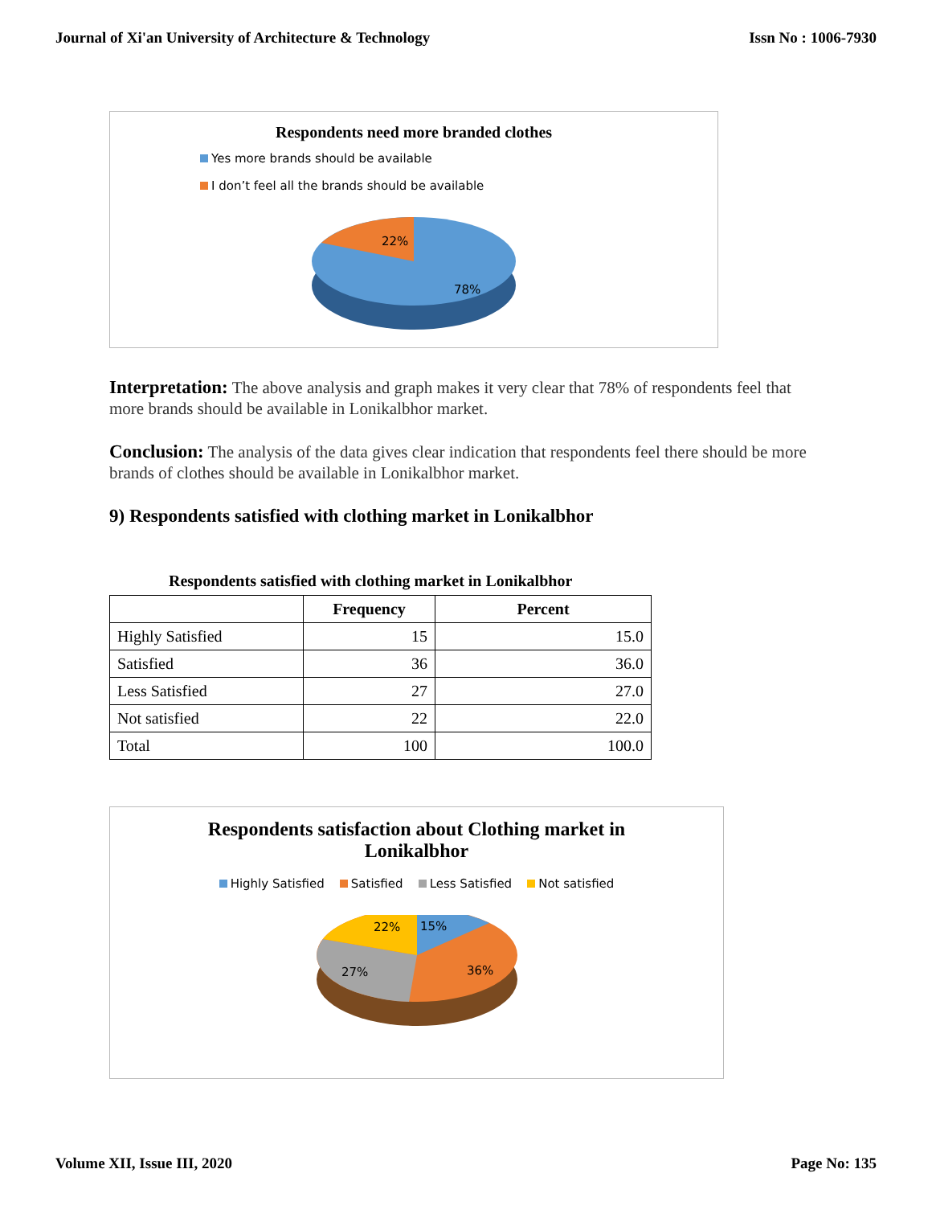Journal of Xi'an University of Architecture & Technology Issn No : 1006-7930
Respondents need more branded clothes
Yes more brands should be available
I don’t feel all the brands should be available
22%
78%
Interpretation: The above analysis and graph makes it very clear that 78% of respondents feel that more brands should be available in Lonikalbhor market.
Conclusion: The analysis of the data gives clear indication that respondents feel there should be more brands of clothes should be available in Lonikalbhor market.
9) Respondents satisfied with clothing market in Lonikalbhor
Respondents satisfied with clothing market in Lonikalbhor
| | Frequency | Percent |
| --- | --- | --- |
| Highly Satisfied | 15 | 15.0 |
| Satisfied | 36 | 36.0 |
| Less Satisfied | 27 | 27.0 |
| Not satisfied | 22 | 22.0 |
| Total | 100 | 100.0 |
Respondents satisfaction about Clothing market in
Lonikalbhor
Highly Satisfied Satisfied Less Satisfied Not satisfied
22%
15%
27%
36%
Volume XII, Issue III, 2020 Page No: 135